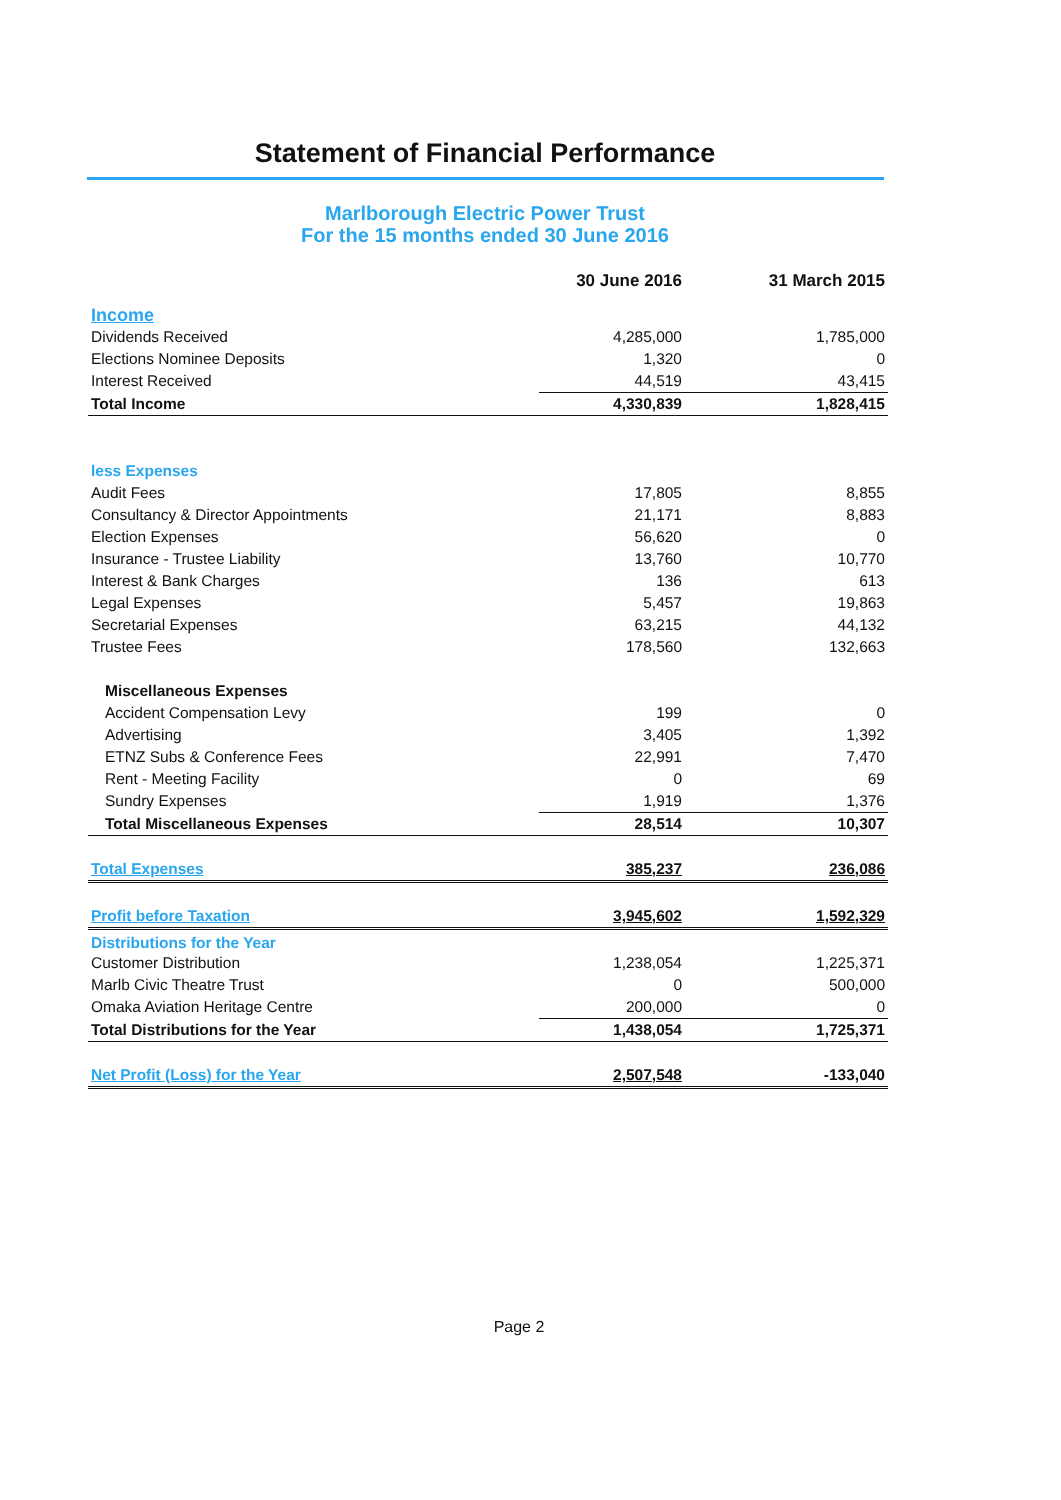Statement of Financial Performance
Marlborough Electric Power Trust
For the 15 months ended 30 June 2016
| | 30 June 2016 | 31 March 2015 |
| --- | --- | --- |
| Income | | |
| Dividends Received | 4,285,000 | 1,785,000 |
| Elections Nominee Deposits | 1,320 | 0 |
| Interest Received | 44,519 | 43,415 |
| Total Income | 4,330,839 | 1,828,415 |
| less Expenses | | |
| Audit Fees | 17,805 | 8,855 |
| Consultancy & Director Appointments | 21,171 | 8,883 |
| Election Expenses | 56,620 | 0 |
| Insurance - Trustee Liability | 13,760 | 10,770 |
| Interest & Bank Charges | 136 | 613 |
| Legal Expenses | 5,457 | 19,863 |
| Secretarial Expenses | 63,215 | 44,132 |
| Trustee Fees | 178,560 | 132,663 |
| Miscellaneous Expenses | | |
| Accident Compensation Levy | 199 | 0 |
| Advertising | 3,405 | 1,392 |
| ETNZ Subs & Conference Fees | 22,991 | 7,470 |
| Rent - Meeting Facility | 0 | 69 |
| Sundry Expenses | 1,919 | 1,376 |
| Total Miscellaneous Expenses | 28,514 | 10,307 |
| Total Expenses | 385,237 | 236,086 |
| Profit before Taxation | 3,945,602 | 1,592,329 |
| Distributions for the Year | | |
| Customer Distribution | 1,238,054 | 1,225,371 |
| Marlb Civic Theatre Trust | 0 | 500,000 |
| Omaka Aviation Heritage Centre | 200,000 | 0 |
| Total Distributions for the Year | 1,438,054 | 1,725,371 |
| Net Profit (Loss) for the Year | 2,507,548 | -133,040 |
Page 2